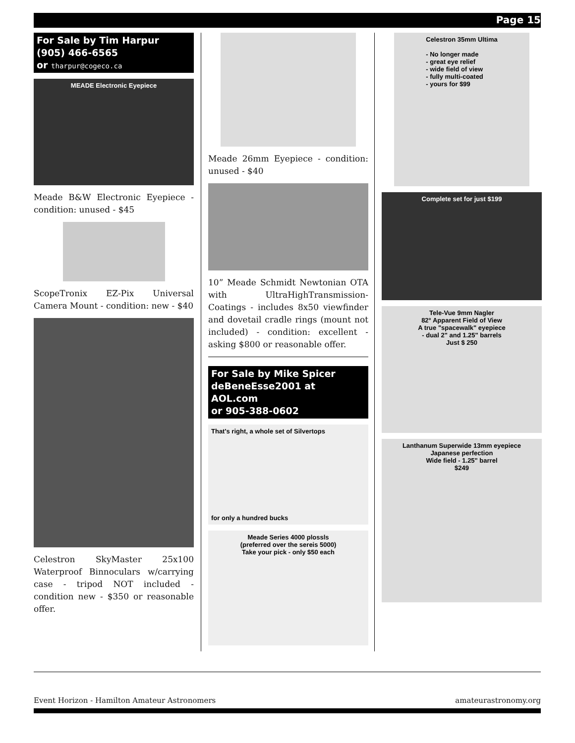Page 15
For Sale by Tim Harpur
(905) 466-6565
or tharpur@cogeco.ca
MEADE Electronic Eyepiece
Meade B&W Electronic Eyepiece - condition: unused - $45
ScopeTronix EZ-Pix Universal Camera Mount - condition: new - $40
Celestron SkyMaster 25x100 Waterproof Binnoculars w/carrying case - tripod NOT included - condition new - $350 or reasonable offer.
Meade 26mm Eyepiece - condition: unused - $40
10” Meade Schmidt Newtonian OTA with UltraHighTransmission-Coatings - includes 8x50 viewfinder and dovetail cradle rings (mount not included) - condition: excellent - asking $800 or reasonable offer.
For Sale by Mike Spicer
deBeneEsse2001 at AOL.com
or 905-388-0602
That's right, a whole set of Silvertops
for only a hundred bucks
Meade Series 4000 plossls
(preferred over the sereis 5000)
Take your pick - only $50 each
Celestron 35mm Ultima
- No longer made
- great eye relief
- wide field of view
- fully multi-coated
- yours for $99
Complete set for just $199
Tele-Vue 9mm Nagler
82° Apparent Field of View
A true "spacewalk" eyepiece
- dual 2" and 1.25" barrels
Just $ 250
Lanthanum Superwide 13mm eyepiece
Japanese perfection
Wide field - 1.25" barrel
$249
Event Horizon - Hamilton Amateur Astronomers amateurastronomy.org